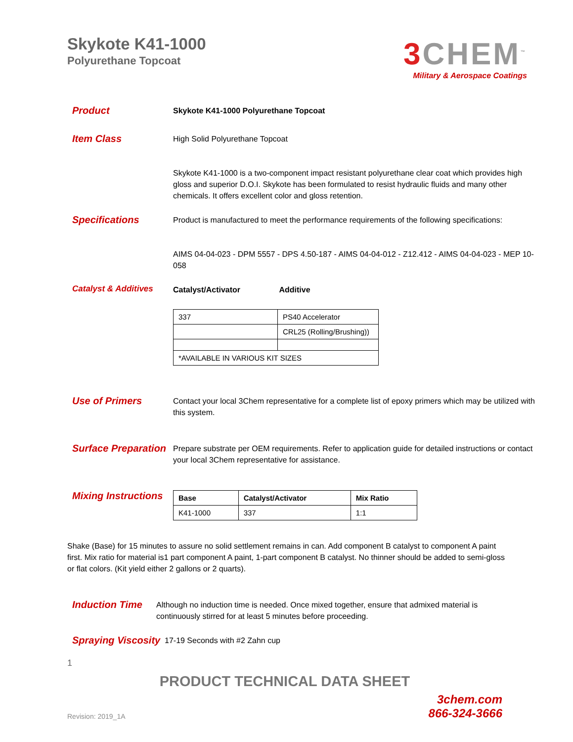Skykote K41-1000
Polyurethane Topcoat
3 CHEM<sup>™</sup>
Military & Aerospace Coatings
Product
Skykote K41-1000 Polyurethane Topcoat
Item Class
High Solid Polyurethane Topcoat
Skykote K41-1000 is a two-component impact resistant polyurethane clear coat which provides high gloss and superior D.O.I. Skykote has been formulated to resist hydraulic fluids and many other chemicals. It offers excellent color and gloss retention.
Specifications
Product is manufactured to meet the performance requirements of the following specifications:
AIMS 04-04-023 - DPM 5557 - DPS 4.50-187 - AIMS 04-04-012 - Z12.412 - AIMS 04-04-023 - MEP 10-058
Catalyst & Additives
Catalyst/Activator Additive
| 337 | PS40 Accelerator |
| | CRL25 (Rolling/Brushing)) |
| *AVAILABLE IN VARIOUS KIT SIZES | |
Use of Primers
Contact your local 3Chem representative for a complete list of epoxy primers which may be utilized with this system.
Surface Preparation
Prepare substrate per OEM requirements. Refer to application guide for detailed instructions or contact your local 3Chem representative for assistance.
Mixing Instructions
| Base | Catalyst/Activator | Mix Ratio |
| --- | --- | --- |
| K41-1000 | 337 | 1:1 |
Shake (Base) for 15 minutes to assure no solid settlement remains in can. Add component B catalyst to component A paint first. Mix ratio for material is1 part component A paint, 1-part component B catalyst. No thinner should be added to semi-gloss or flat colors. (Kit yield either 2 gallons or 2 quarts).
Induction Time
Although no induction time is needed. Once mixed together, ensure that admixed material is continuously stirred for at least 5 minutes before proceeding.
Spraying Viscosity
17-19 Seconds with #2 Zahn cup
1
PRODUCT TECHNICAL DATA SHEET
Revision: 2019_1A
3chem.com
866-324-3666